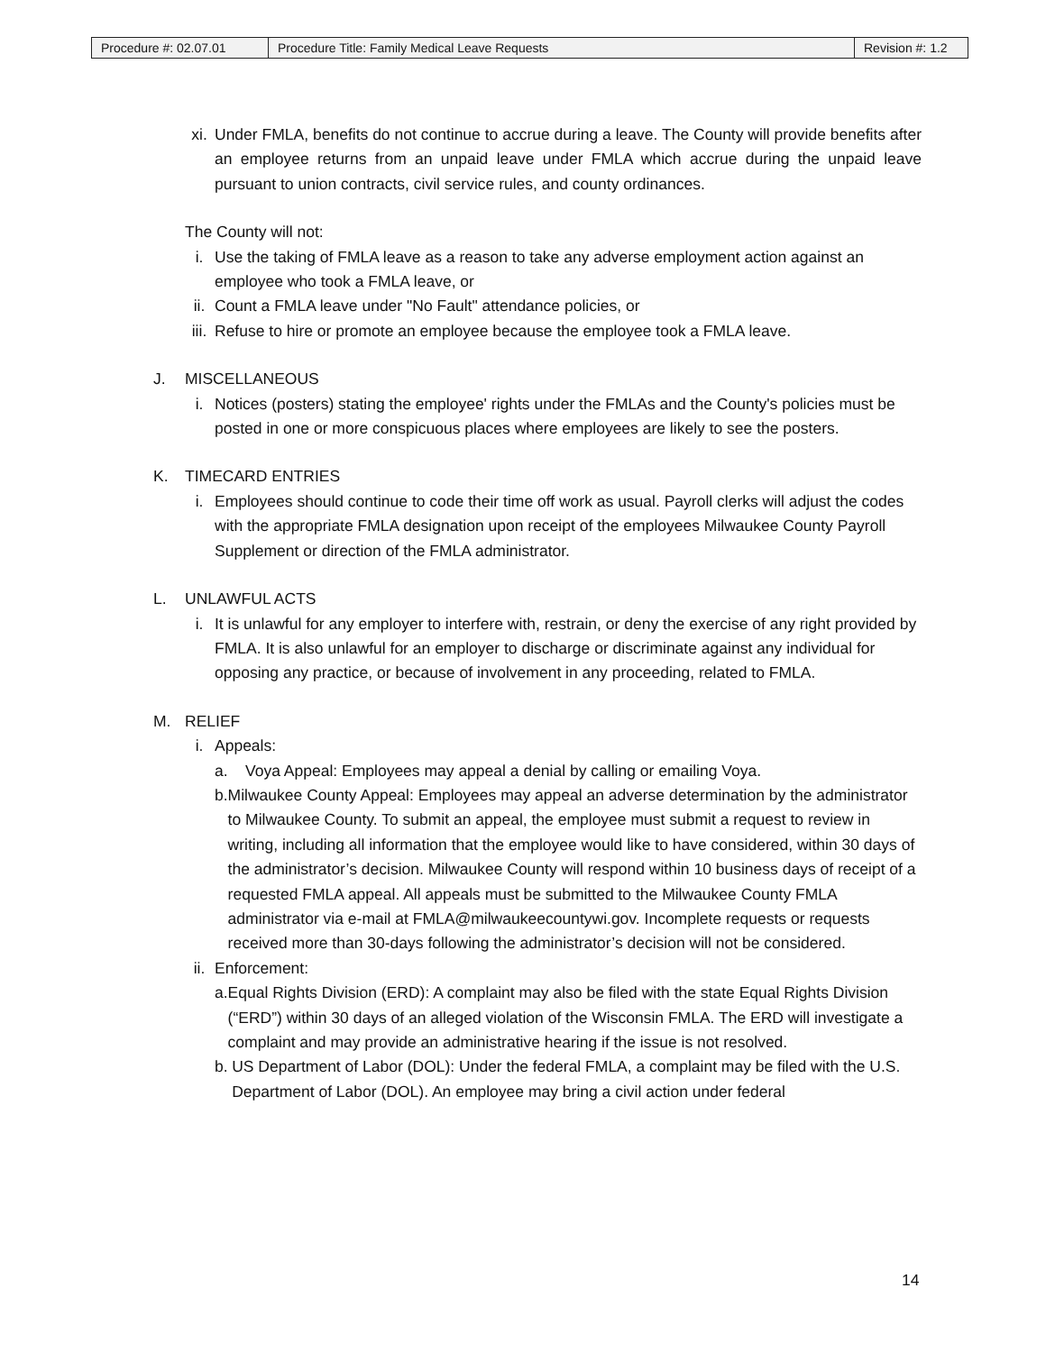| Procedure #: 02.07.01 | Procedure Title: Family Medical Leave Requests | Revision #: 1.2 |
xi. Under FMLA, benefits do not continue to accrue during a leave. The County will provide benefits after an employee returns from an unpaid leave under FMLA which accrue during the unpaid leave pursuant to union contracts, civil service rules, and county ordinances.
The County will not:
i. Use the taking of FMLA leave as a reason to take any adverse employment action against an employee who took a FMLA leave, or
ii. Count a FMLA leave under "No Fault" attendance policies, or
iii. Refuse to hire or promote an employee because the employee took a FMLA leave.
J. MISCELLANEOUS
i. Notices (posters) stating the employee' rights under the FMLAs and the County's policies must be posted in one or more conspicuous places where employees are likely to see the posters.
K. TIMECARD ENTRIES
i. Employees should continue to code their time off work as usual. Payroll clerks will adjust the codes with the appropriate FMLA designation upon receipt of the employees Milwaukee County Payroll Supplement or direction of the FMLA administrator.
L. UNLAWFUL ACTS
i. It is unlawful for any employer to interfere with, restrain, or deny the exercise of any right provided by FMLA. It is also unlawful for an employer to discharge or discriminate against any individual for opposing any practice, or because of involvement in any proceeding, related to FMLA.
M. RELIEF
i. Appeals:
a. Voya Appeal: Employees may appeal a denial by calling or emailing Voya.
b. Milwaukee County Appeal: Employees may appeal an adverse determination by the administrator to Milwaukee County. To submit an appeal, the employee must submit a request to review in writing, including all information that the employee would like to have considered, within 30 days of the administrator’s decision. Milwaukee County will respond within 10 business days of receipt of a requested FMLA appeal. All appeals must be submitted to the Milwaukee County FMLA administrator via e-mail at FMLA@milwaukeecountywi.gov. Incomplete requests or requests received more than 30-days following the administrator’s decision will not be considered.
ii. Enforcement:
a. Equal Rights Division (ERD): A complaint may also be filed with the state Equal Rights Division (“ERD”) within 30 days of an alleged violation of the Wisconsin FMLA. The ERD will investigate a complaint and may provide an administrative hearing if the issue is not resolved.
b. US Department of Labor (DOL): Under the federal FMLA, a complaint may be filed with the U.S. Department of Labor (DOL). An employee may bring a civil action under federal
14